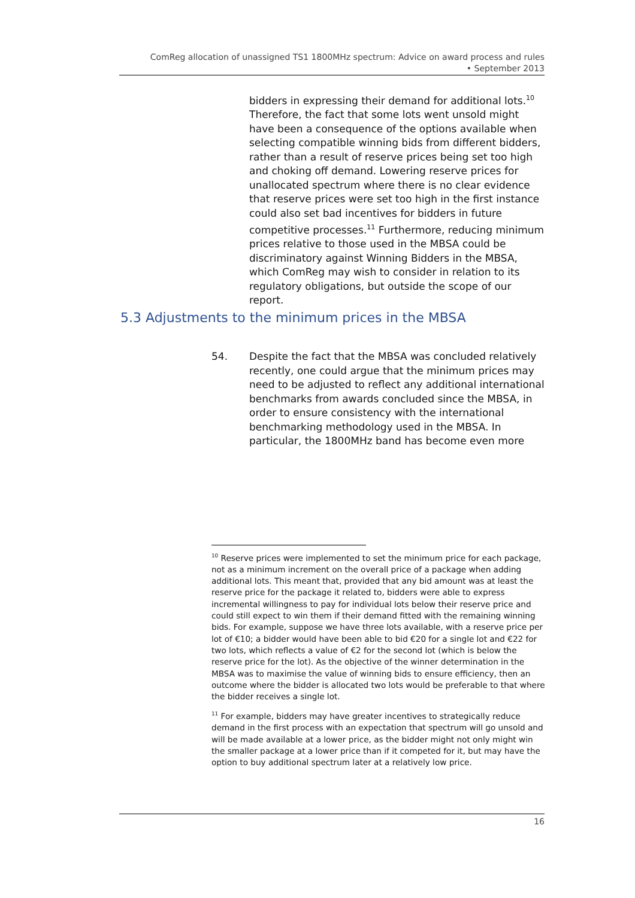ComReg allocation of unassigned TS1 1800MHz spectrum: Advice on award process and rules
• September 2013
bidders in expressing their demand for additional lots.<sup>10</sup> Therefore, the fact that some lots went unsold might have been a consequence of the options available when selecting compatible winning bids from different bidders, rather than a result of reserve prices being set too high and choking off demand. Lowering reserve prices for unallocated spectrum where there is no clear evidence that reserve prices were set too high in the first instance could also set bad incentives for bidders in future competitive processes.<sup>11</sup> Furthermore, reducing minimum prices relative to those used in the MBSA could be discriminatory against Winning Bidders in the MBSA, which ComReg may wish to consider in relation to its regulatory obligations, but outside the scope of our report.
5.3 Adjustments to the minimum prices in the MBSA
54. Despite the fact that the MBSA was concluded relatively recently, one could argue that the minimum prices may need to be adjusted to reflect any additional international benchmarks from awards concluded since the MBSA, in order to ensure consistency with the international benchmarking methodology used in the MBSA. In particular, the 1800MHz band has become even more
<sup>10</sup> Reserve prices were implemented to set the minimum price for each package, not as a minimum increment on the overall price of a package when adding additional lots. This meant that, provided that any bid amount was at least the reserve price for the package it related to, bidders were able to express incremental willingness to pay for individual lots below their reserve price and could still expect to win them if their demand fitted with the remaining winning bids. For example, suppose we have three lots available, with a reserve price per lot of €10; a bidder would have been able to bid €20 for a single lot and €22 for two lots, which reflects a value of €2 for the second lot (which is below the reserve price for the lot). As the objective of the winner determination in the MBSA was to maximise the value of winning bids to ensure efficiency, then an outcome where the bidder is allocated two lots would be preferable to that where the bidder receives a single lot.
<sup>11</sup> For example, bidders may have greater incentives to strategically reduce demand in the first process with an expectation that spectrum will go unsold and will be made available at a lower price, as the bidder might not only might win the smaller package at a lower price than if it competed for it, but may have the option to buy additional spectrum later at a relatively low price.
16